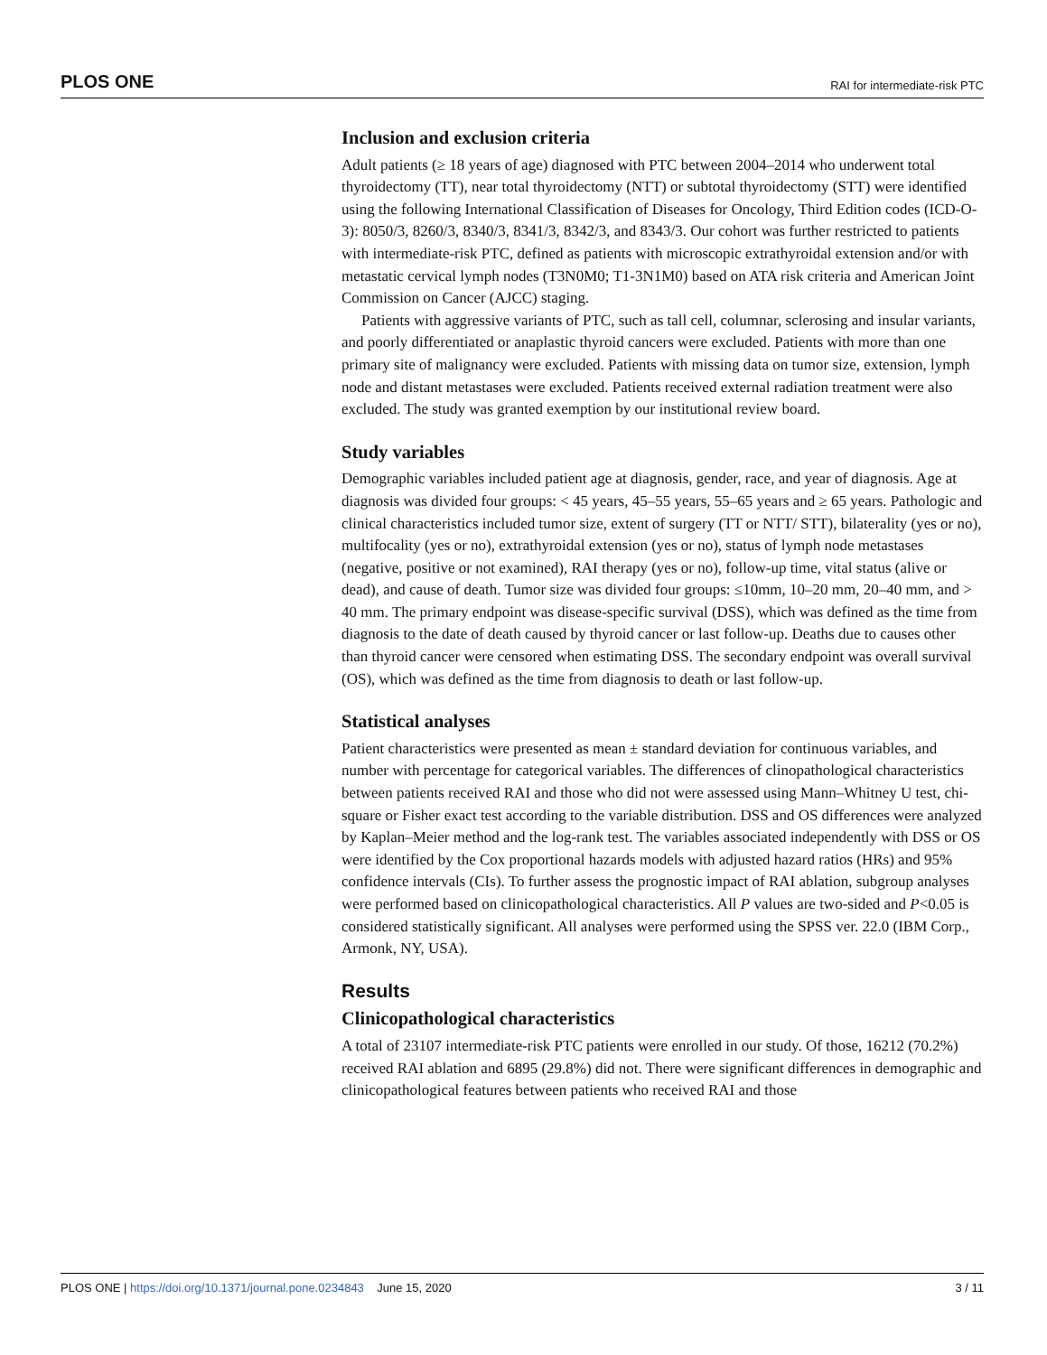PLOS ONE RAI for intermediate-risk PTC
Inclusion and exclusion criteria
Adult patients (≥ 18 years of age) diagnosed with PTC between 2004–2014 who underwent total thyroidectomy (TT), near total thyroidectomy (NTT) or subtotal thyroidectomy (STT) were identified using the following International Classification of Diseases for Oncology, Third Edition codes (ICD-O-3): 8050/3, 8260/3, 8340/3, 8341/3, 8342/3, and 8343/3. Our cohort was further restricted to patients with intermediate-risk PTC, defined as patients with microscopic extrathyroidal extension and/or with metastatic cervical lymph nodes (T3N0M0; T1-3N1M0) based on ATA risk criteria and American Joint Commission on Cancer (AJCC) staging.
Patients with aggressive variants of PTC, such as tall cell, columnar, sclerosing and insular variants, and poorly differentiated or anaplastic thyroid cancers were excluded. Patients with more than one primary site of malignancy were excluded. Patients with missing data on tumor size, extension, lymph node and distant metastases were excluded. Patients received external radiation treatment were also excluded. The study was granted exemption by our institutional review board.
Study variables
Demographic variables included patient age at diagnosis, gender, race, and year of diagnosis. Age at diagnosis was divided four groups: < 45 years, 45–55 years, 55–65 years and ≥ 65 years. Pathologic and clinical characteristics included tumor size, extent of surgery (TT or NTT/ STT), bilaterality (yes or no), multifocality (yes or no), extrathyroidal extension (yes or no), status of lymph node metastases (negative, positive or not examined), RAI therapy (yes or no), follow-up time, vital status (alive or dead), and cause of death. Tumor size was divided four groups: ≤10mm, 10–20 mm, 20–40 mm, and > 40 mm. The primary endpoint was disease-specific survival (DSS), which was defined as the time from diagnosis to the date of death caused by thyroid cancer or last follow-up. Deaths due to causes other than thyroid cancer were censored when estimating DSS. The secondary endpoint was overall survival (OS), which was defined as the time from diagnosis to death or last follow-up.
Statistical analyses
Patient characteristics were presented as mean ± standard deviation for continuous variables, and number with percentage for categorical variables. The differences of clinopathological characteristics between patients received RAI and those who did not were assessed using Mann–Whitney U test, chi-square or Fisher exact test according to the variable distribution. DSS and OS differences were analyzed by Kaplan–Meier method and the log-rank test. The variables associated independently with DSS or OS were identified by the Cox proportional hazards models with adjusted hazard ratios (HRs) and 95% confidence intervals (CIs). To further assess the prognostic impact of RAI ablation, subgroup analyses were performed based on clinicopathological characteristics. All P values are two-sided and P<0.05 is considered statistically significant. All analyses were performed using the SPSS ver. 22.0 (IBM Corp., Armonk, NY, USA).
Results
Clinicopathological characteristics
A total of 23107 intermediate-risk PTC patients were enrolled in our study. Of those, 16212 (70.2%) received RAI ablation and 6895 (29.8%) did not. There were significant differences in demographic and clinicopathological features between patients who received RAI and those
PLOS ONE | https://doi.org/10.1371/journal.pone.0234843 June 15, 2020 3 / 11